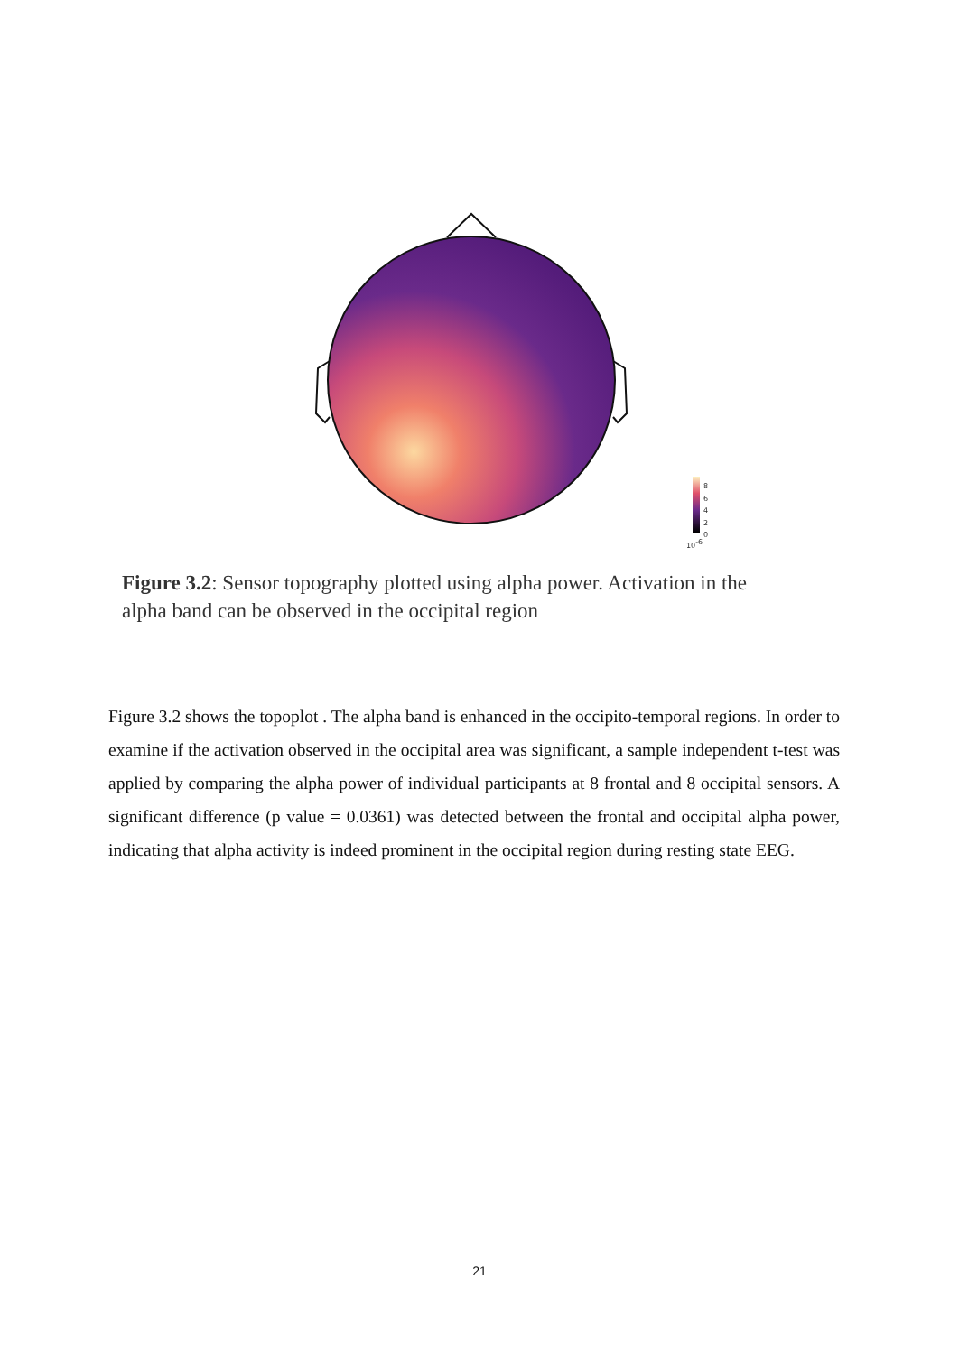8
6
4
2
0
10-6
Figure 3.2: Sensor topography plotted using alpha power. Activation in the alpha band can be observed in the occipital region
Figure 3.2 shows the topoplot . The alpha band is enhanced in the occipito-temporal regions. In order to examine if the activation observed in the occipital area was significant, a sample independent t-test was applied by comparing the alpha power of individual participants at 8 frontal and 8 occipital sensors. A significant difference (p value = 0.0361) was detected between the frontal and occipital alpha power, indicating that alpha activity is indeed prominent in the occipital region during resting state EEG.
21